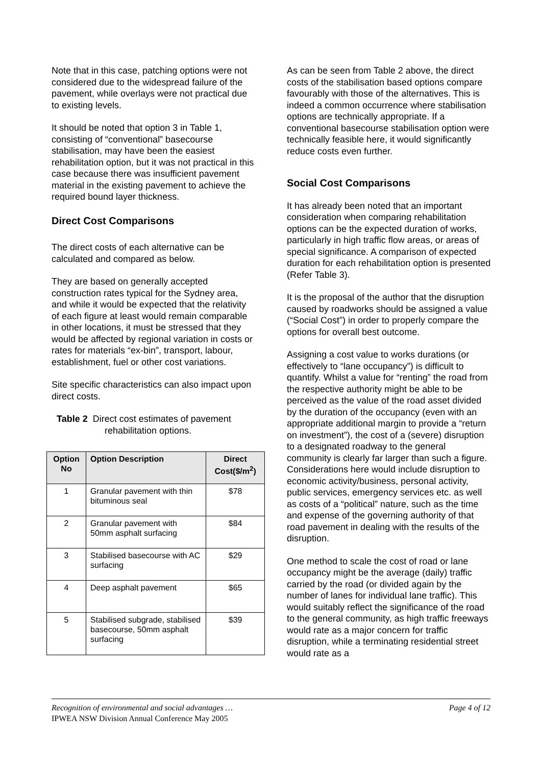Note that in this case, patching options were not considered due to the widespread failure of the pavement, while overlays were not practical due to existing levels.
It should be noted that option 3 in Table 1, consisting of “conventional” basecourse stabilisation, may have been the easiest rehabilitation option, but it was not practical in this case because there was insufficient pavement material in the existing pavement to achieve the required bound layer thickness.
Direct Cost Comparisons
The direct costs of each alternative can be calculated and compared as below.
They are based on generally accepted construction rates typical for the Sydney area, and while it would be expected that the relativity of each figure at least would remain comparable in other locations, it must be stressed that they would be affected by regional variation in costs or rates for materials “ex-bin”, transport, labour, establishment, fuel or other cost variations.
Site specific characteristics can also impact upon direct costs.
Table 2 Direct cost estimates of pavement
rehabilitation options.
| Option No | Option Description | Direct Cost($/m<sup>2</sup>) |
| --- | --- | --- |
| 1 | Granular pavement with thin bituminous seal | $78 |
| 2 | Granular pavement with 50mm asphalt surfacing | $84 |
| 3 | Stabilised basecourse with AC surfacing | $29 |
| 4 | Deep asphalt pavement | $65 |
| 5 | Stabilised subgrade, stabilised basecourse, 50mm asphalt surfacing | $39 |
As can be seen from Table 2 above, the direct costs of the stabilisation based options compare favourably with those of the alternatives. This is indeed a common occurrence where stabilisation options are technically appropriate. If a conventional basecourse stabilisation option were technically feasible here, it would significantly reduce costs even further.
Social Cost Comparisons
It has already been noted that an important consideration when comparing rehabilitation options can be the expected duration of works, particularly in high traffic flow areas, or areas of special significance. A comparison of expected duration for each rehabilitation option is presented (Refer Table 3).
It is the proposal of the author that the disruption caused by roadworks should be assigned a value (“Social Cost”) in order to properly compare the options for overall best outcome.
Assigning a cost value to works durations (or effectively to “lane occupancy”) is difficult to quantify. Whilst a value for “renting” the road from the respective authority might be able to be perceived as the value of the road asset divided by the duration of the occupancy (even with an appropriate additional margin to provide a “return on investment”), the cost of a (severe) disruption to a designated roadway to the general community is clearly far larger than such a figure. Considerations here would include disruption to economic activity/business, personal activity, public services, emergency services etc. as well as costs of a “political” nature, such as the time and expense of the governing authority of that road pavement in dealing with the results of the disruption.
One method to scale the cost of road or lane occupancy might be the average (daily) traffic carried by the road (or divided again by the number of lanes for individual lane traffic). This would suitably reflect the significance of the road to the general community, as high traffic freeways would rate as a major concern for traffic disruption, while a terminating residential street would rate as a
Page 4 of 12 Recognition of environmental and social advantages …
IPWEA NSW Division Annual Conference May 2005